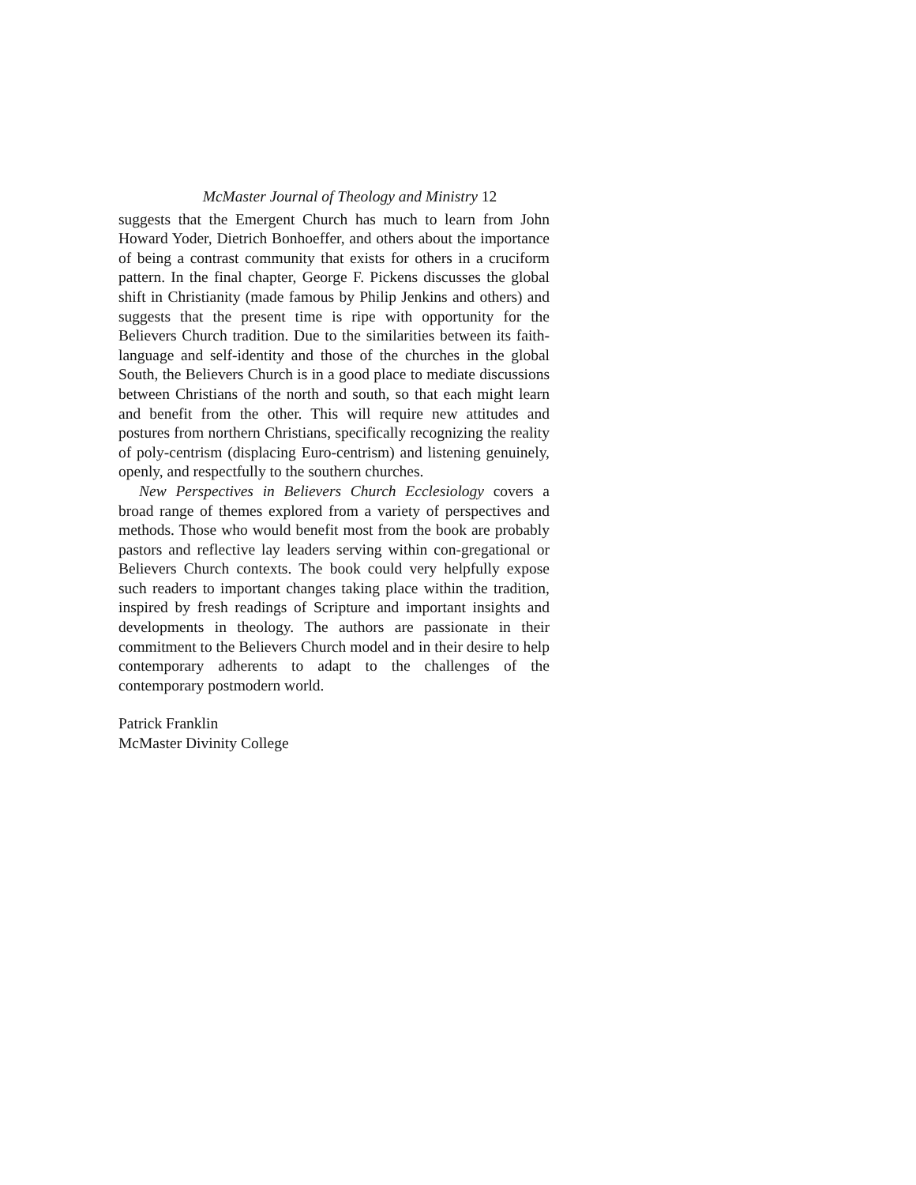McMaster Journal of Theology and Ministry 12
suggests that the Emergent Church has much to learn from John Howard Yoder, Dietrich Bonhoeffer, and others about the importance of being a contrast community that exists for others in a cruciform pattern. In the final chapter, George F. Pickens discusses the global shift in Christianity (made famous by Philip Jenkins and others) and suggests that the present time is ripe with opportunity for the Believers Church tradition. Due to the similarities between its faith-language and self-identity and those of the churches in the global South, the Believers Church is in a good place to mediate discussions between Christians of the north and south, so that each might learn and benefit from the other. This will require new attitudes and postures from northern Christians, specifically recognizing the reality of poly-centrism (displacing Euro-centrism) and listening genuinely, openly, and respectfully to the southern churches.
New Perspectives in Believers Church Ecclesiology covers a broad range of themes explored from a variety of perspectives and methods. Those who would benefit most from the book are probably pastors and reflective lay leaders serving within con-gregational or Believers Church contexts. The book could very helpfully expose such readers to important changes taking place within the tradition, inspired by fresh readings of Scripture and important insights and developments in theology. The authors are passionate in their commitment to the Believers Church model and in their desire to help contemporary adherents to adapt to the challenges of the contemporary postmodern world.
Patrick Franklin
McMaster Divinity College